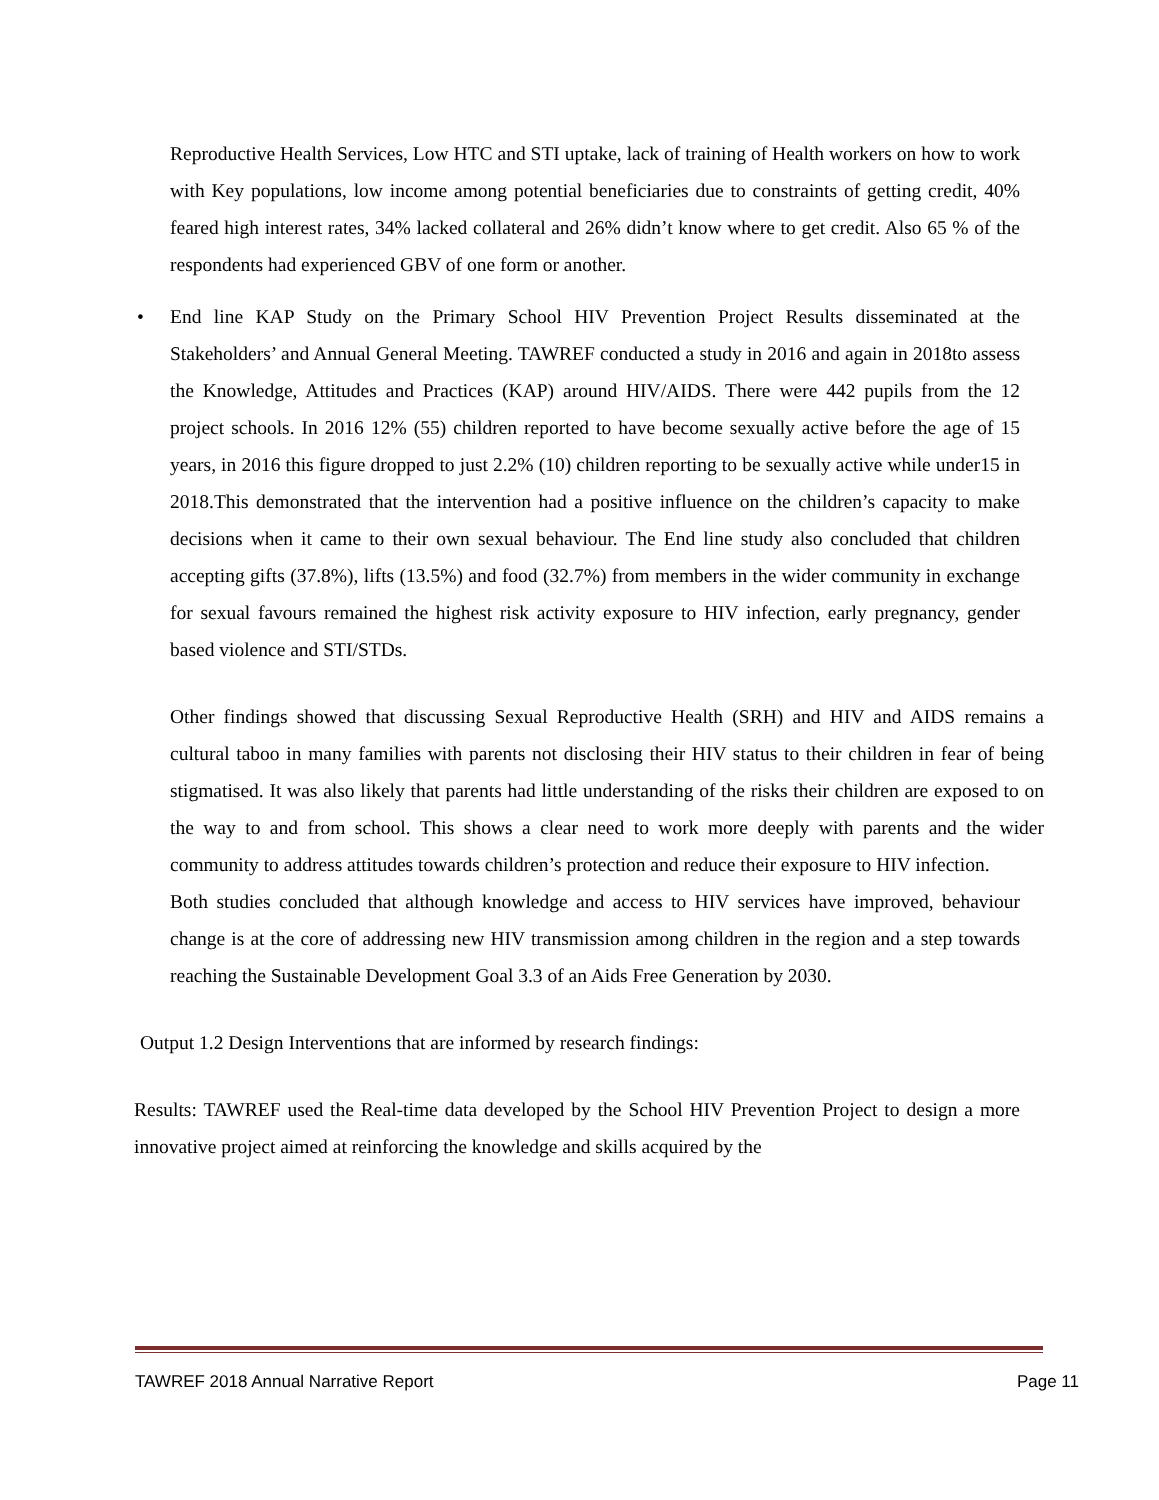Reproductive Health Services, Low HTC and STI uptake, lack of training of Health workers on how to work with Key populations, low income among potential beneficiaries due to constraints of getting credit, 40% feared high interest rates, 34% lacked collateral and 26% didn’t know where to get credit. Also 65 % of the respondents had experienced GBV of one form or another.
• End line KAP Study on the Primary School HIV Prevention Project Results disseminated at the Stakeholders’ and Annual General Meeting. TAWREF conducted a study in 2016 and again in 2018to assess the Knowledge, Attitudes and Practices (KAP) around HIV/AIDS. There were 442 pupils from the 12 project schools. In 2016 12% (55) children reported to have become sexually active before the age of 15 years, in 2016 this figure dropped to just 2.2% (10) children reporting to be sexually active while under15 in 2018.This demonstrated that the intervention had a positive influence on the children’s capacity to make decisions when it came to their own sexual behaviour. The End line study also concluded that children accepting gifts (37.8%), lifts (13.5%) and food (32.7%) from members in the wider community in exchange for sexual favours remained the highest risk activity exposure to HIV infection, early pregnancy, gender based violence and STI/STDs.
Other findings showed that discussing Sexual Reproductive Health (SRH) and HIV and AIDS remains a cultural taboo in many families with parents not disclosing their HIV status to their children in fear of being stigmatised. It was also likely that parents had little understanding of the risks their children are exposed to on the way to and from school. This shows a clear need to work more deeply with parents and the wider community to address attitudes towards children’s protection and reduce their exposure to HIV infection.
Both studies concluded that although knowledge and access to HIV services have improved, behaviour change is at the core of addressing new HIV transmission among children in the region and a step towards reaching the Sustainable Development Goal 3.3 of an Aids Free Generation by 2030.
Output 1.2 Design Interventions that are informed by research findings:
Results: TAWREF used the Real-time data developed by the School HIV Prevention Project to design a more innovative project aimed at reinforcing the knowledge and skills acquired by the
TAWREF 2018 Annual Narrative Report Page 11